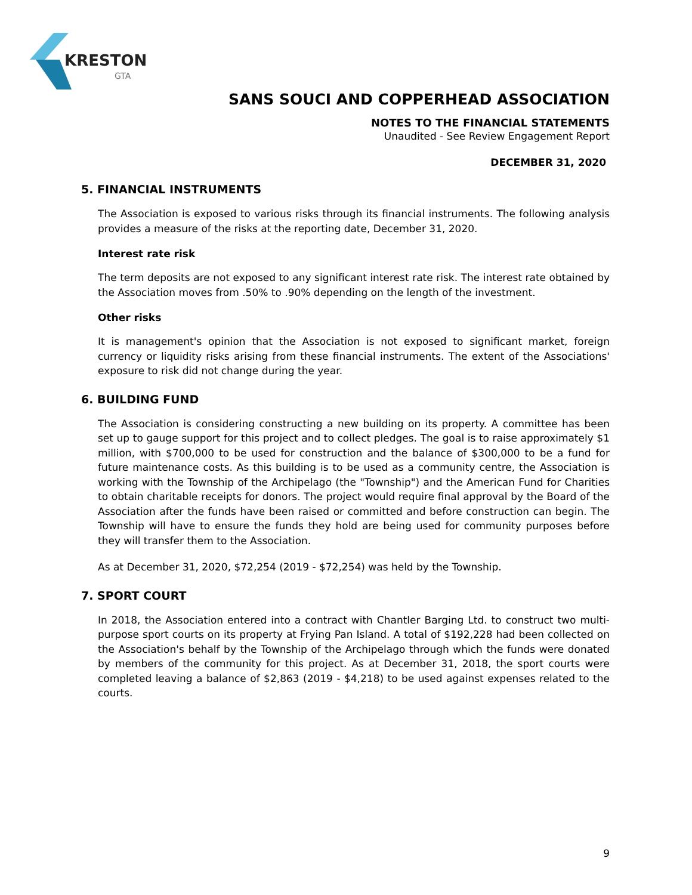KRESTON
GTA
SANS SOUCI AND COPPERHEAD ASSOCIATION
NOTES TO THE FINANCIAL STATEMENTS
Unaudited - See Review Engagement Report
DECEMBER 31, 2020
5. FINANCIAL INSTRUMENTS
The Association is exposed to various risks through its financial instruments. The following analysis provides a measure of the risks at the reporting date, December 31, 2020.
Interest rate risk
The term deposits are not exposed to any significant interest rate risk. The interest rate obtained by the Association moves from .50% to .90% depending on the length of the investment.
Other risks
It is management's opinion that the Association is not exposed to significant market, foreign currency or liquidity risks arising from these financial instruments. The extent of the Associations' exposure to risk did not change during the year.
6. BUILDING FUND
The Association is considering constructing a new building on its property. A committee has been set up to gauge support for this project and to collect pledges. The goal is to raise approximately $1 million, with $700,000 to be used for construction and the balance of $300,000 to be a fund for future maintenance costs. As this building is to be used as a community centre, the Association is working with the Township of the Archipelago (the "Township") and the American Fund for Charities to obtain charitable receipts for donors. The project would require final approval by the Board of the Association after the funds have been raised or committed and before construction can begin. The Township will have to ensure the funds they hold are being used for community purposes before they will transfer them to the Association.
As at December 31, 2020, $72,254 (2019 - $72,254) was held by the Township.
7. SPORT COURT
In 2018, the Association entered into a contract with Chantler Barging Ltd. to construct two multi-purpose sport courts on its property at Frying Pan Island. A total of $192,228 had been collected on the Association's behalf by the Township of the Archipelago through which the funds were donated by members of the community for this project. As at December 31, 2018, the sport courts were completed leaving a balance of $2,863 (2019 - $4,218) to be used against expenses related to the courts.
9